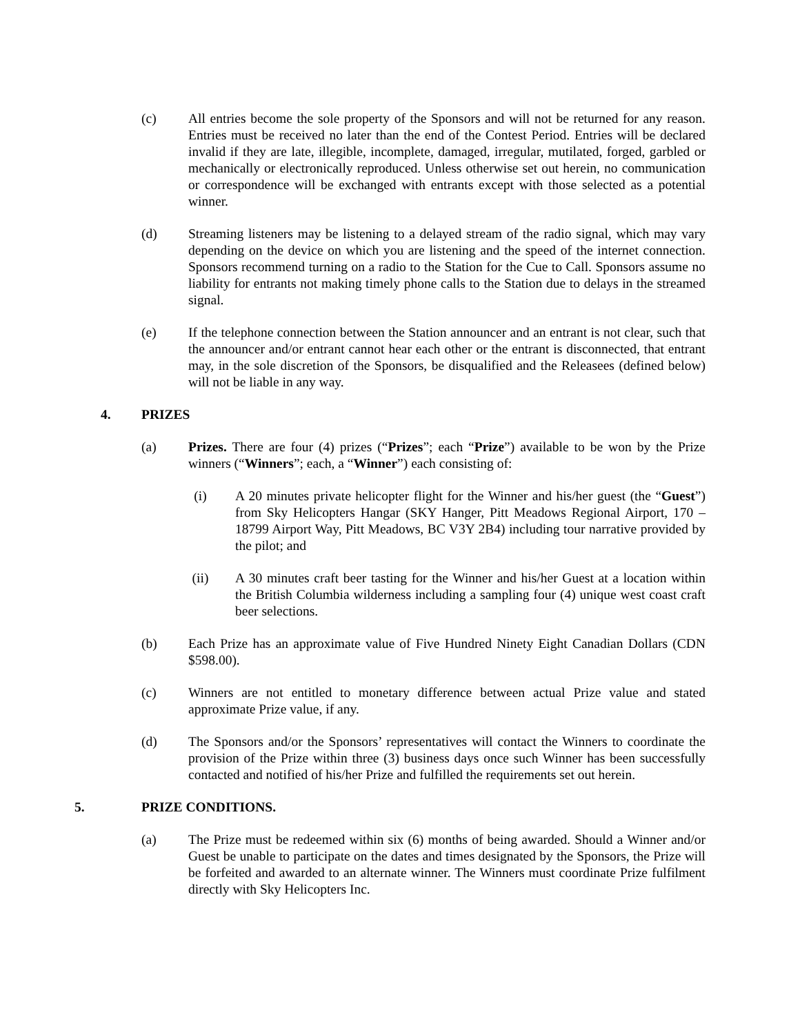(c) All entries become the sole property of the Sponsors and will not be returned for any reason. Entries must be received no later than the end of the Contest Period. Entries will be declared invalid if they are late, illegible, incomplete, damaged, irregular, mutilated, forged, garbled or mechanically or electronically reproduced. Unless otherwise set out herein, no communication or correspondence will be exchanged with entrants except with those selected as a potential winner.
(d) Streaming listeners may be listening to a delayed stream of the radio signal, which may vary depending on the device on which you are listening and the speed of the internet connection. Sponsors recommend turning on a radio to the Station for the Cue to Call. Sponsors assume no liability for entrants not making timely phone calls to the Station due to delays in the streamed signal.
(e) If the telephone connection between the Station announcer and an entrant is not clear, such that the announcer and/or entrant cannot hear each other or the entrant is disconnected, that entrant may, in the sole discretion of the Sponsors, be disqualified and the Releasees (defined below) will not be liable in any way.
4. PRIZES
(a) Prizes. There are four (4) prizes (“Prizes”; each “Prize”) available to be won by the Prize winners (“Winners”; each, a “Winner”) each consisting of:
(i) A 20 minutes private helicopter flight for the Winner and his/her guest (the “Guest”) from Sky Helicopters Hangar (SKY Hanger, Pitt Meadows Regional Airport, 170 – 18799 Airport Way, Pitt Meadows, BC V3Y 2B4) including tour narrative provided by the pilot; and
(ii) A 30 minutes craft beer tasting for the Winner and his/her Guest at a location within the British Columbia wilderness including a sampling four (4) unique west coast craft beer selections.
(b) Each Prize has an approximate value of Five Hundred Ninety Eight Canadian Dollars (CDN $598.00).
(c) Winners are not entitled to monetary difference between actual Prize value and stated approximate Prize value, if any.
(d) The Sponsors and/or the Sponsors’ representatives will contact the Winners to coordinate the provision of the Prize within three (3) business days once such Winner has been successfully contacted and notified of his/her Prize and fulfilled the requirements set out herein.
5. PRIZE CONDITIONS.
(a) The Prize must be redeemed within six (6) months of being awarded. Should a Winner and/or Guest be unable to participate on the dates and times designated by the Sponsors, the Prize will be forfeited and awarded to an alternate winner. The Winners must coordinate Prize fulfilment directly with Sky Helicopters Inc.